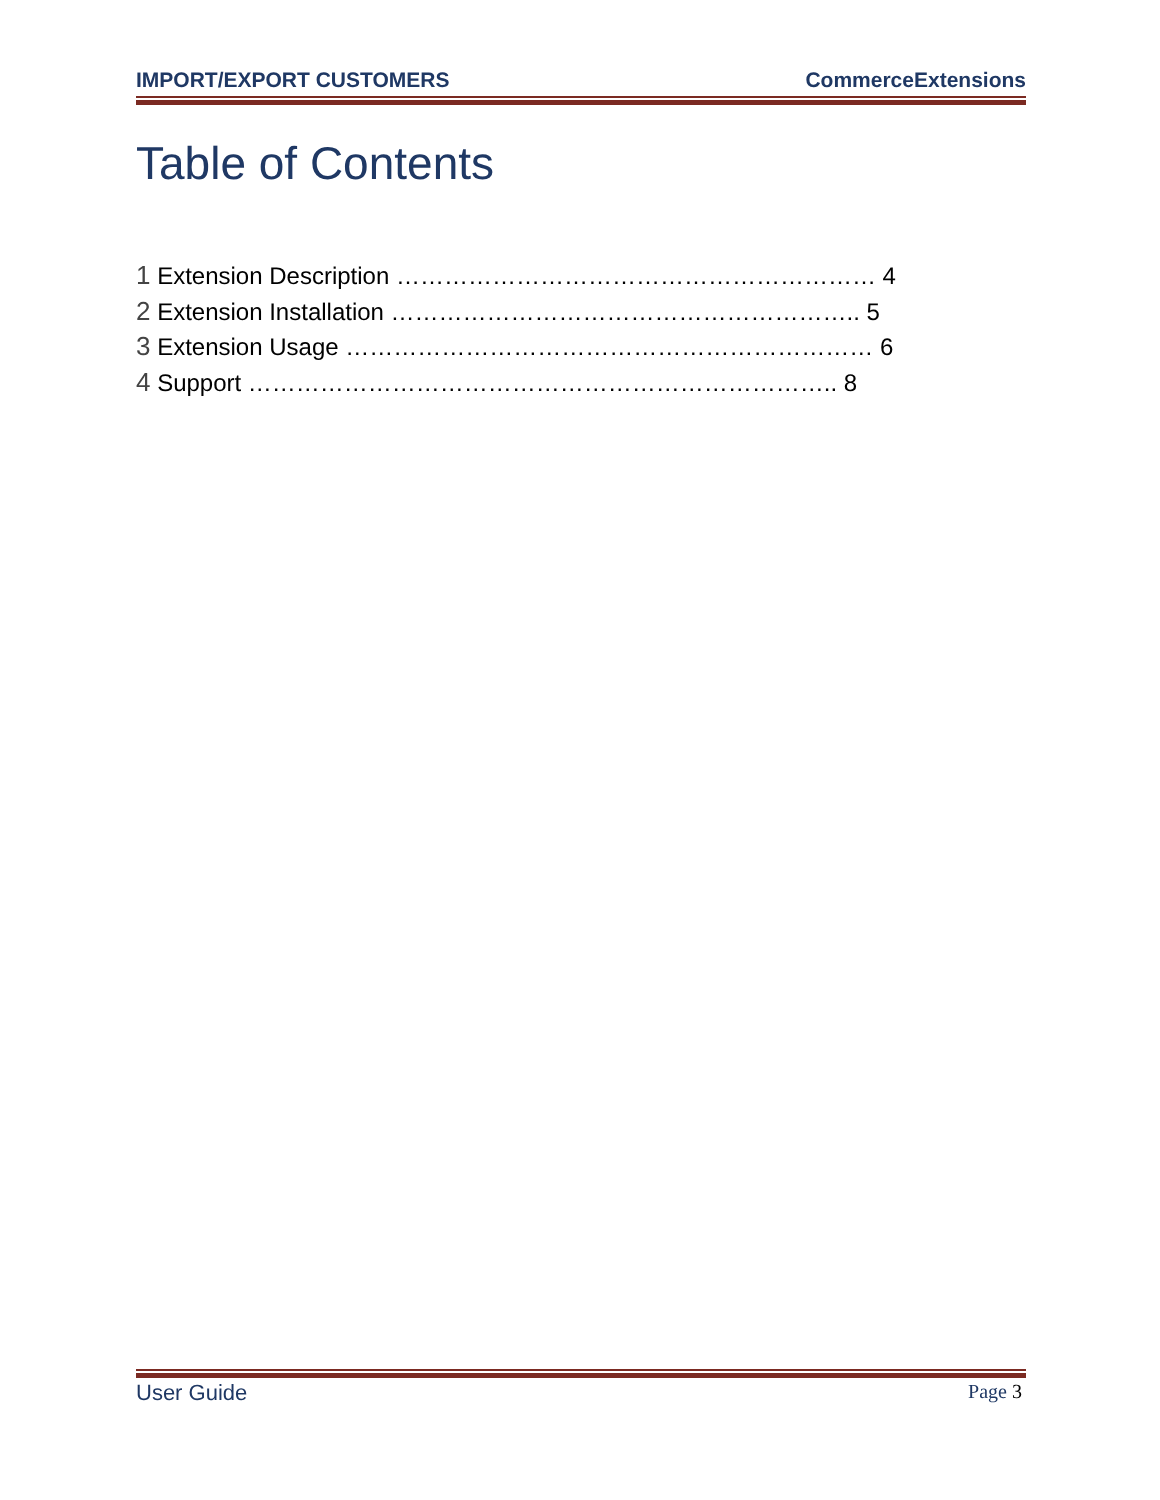IMPORT/EXPORT CUSTOMERS CommerceExtensions
Table of Contents
1 Extension Description …………………………………………………… 4
2 Extension Installation ………………………………………………….. 5
3 Extension Usage ………………………………………………………… 6
4 Support ……………………………………………………………….. 8
User Guide Page 3